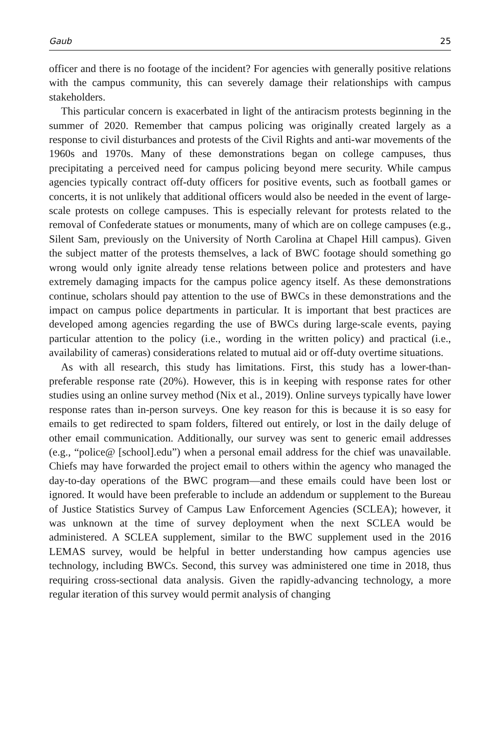Gaub 25
officer and there is no footage of the incident? For agencies with generally positive relations with the campus community, this can severely damage their relationships with campus stakeholders.
This particular concern is exacerbated in light of the antiracism protests beginning in the summer of 2020. Remember that campus policing was originally created largely as a response to civil disturbances and protests of the Civil Rights and anti-war movements of the 1960s and 1970s. Many of these demonstrations began on college campuses, thus precipitating a perceived need for campus policing beyond mere security. While campus agencies typically contract off-duty officers for positive events, such as football games or concerts, it is not unlikely that additional officers would also be needed in the event of large-scale protests on college campuses. This is especially relevant for protests related to the removal of Confederate statues or monuments, many of which are on college campuses (e.g., Silent Sam, previously on the University of North Carolina at Chapel Hill campus). Given the subject matter of the protests themselves, a lack of BWC footage should something go wrong would only ignite already tense relations between police and protesters and have extremely damaging impacts for the campus police agency itself. As these demonstrations continue, scholars should pay attention to the use of BWCs in these demonstrations and the impact on campus police departments in particular. It is important that best practices are developed among agencies regarding the use of BWCs during large-scale events, paying particular attention to the policy (i.e., wording in the written policy) and practical (i.e., availability of cameras) considerations related to mutual aid or off-duty overtime situations.
As with all research, this study has limitations. First, this study has a lower-than-preferable response rate (20%). However, this is in keeping with response rates for other studies using an online survey method (Nix et al., 2019). Online surveys typically have lower response rates than in-person surveys. One key reason for this is because it is so easy for emails to get redirected to spam folders, filtered out entirely, or lost in the daily deluge of other email communication. Additionally, our survey was sent to generic email addresses (e.g., “police@ [school].edu”) when a personal email address for the chief was unavailable. Chiefs may have forwarded the project email to others within the agency who managed the day-to-day operations of the BWC program—and these emails could have been lost or ignored. It would have been preferable to include an addendum or supplement to the Bureau of Justice Statistics Survey of Campus Law Enforcement Agencies (SCLEA); however, it was unknown at the time of survey deployment when the next SCLEA would be administered. A SCLEA supplement, similar to the BWC supplement used in the 2016 LEMAS survey, would be helpful in better understanding how campus agencies use technology, including BWCs. Second, this survey was administered one time in 2018, thus requiring cross-sectional data analysis. Given the rapidly-advancing technology, a more regular iteration of this survey would permit analysis of changing